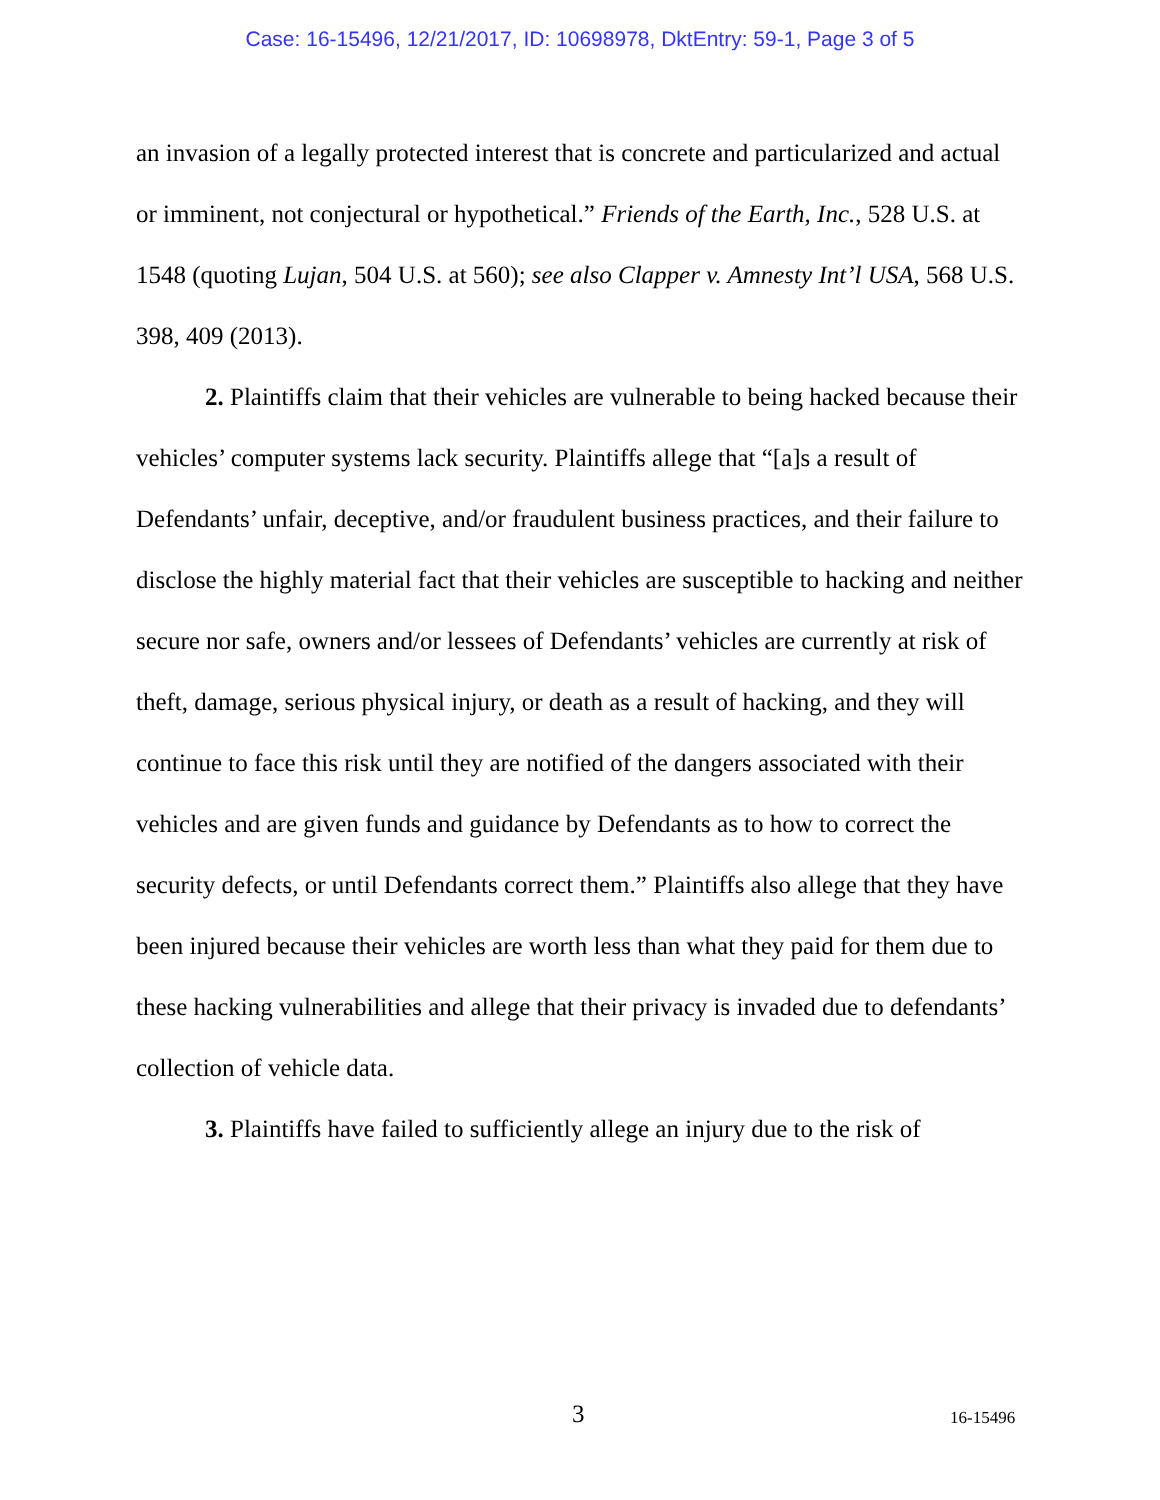Case: 16-15496, 12/21/2017, ID: 10698978, DktEntry: 59-1, Page 3 of 5
an invasion of a legally protected interest that is concrete and particularized and actual or imminent, not conjectural or hypothetical.” Friends of the Earth, Inc., 528 U.S. at 1548 (quoting Lujan, 504 U.S. at 560); see also Clapper v. Amnesty Int’l USA, 568 U.S. 398, 409 (2013).
2. Plaintiffs claim that their vehicles are vulnerable to being hacked because their vehicles’ computer systems lack security. Plaintiffs allege that “[a]s a result of Defendants’ unfair, deceptive, and/or fraudulent business practices, and their failure to disclose the highly material fact that their vehicles are susceptible to hacking and neither secure nor safe, owners and/or lessees of Defendants’ vehicles are currently at risk of theft, damage, serious physical injury, or death as a result of hacking, and they will continue to face this risk until they are notified of the dangers associated with their vehicles and are given funds and guidance by Defendants as to how to correct the security defects, or until Defendants correct them.” Plaintiffs also allege that they have been injured because their vehicles are worth less than what they paid for them due to these hacking vulnerabilities and allege that their privacy is invaded due to defendants’ collection of vehicle data.
3. Plaintiffs have failed to sufficiently allege an injury due to the risk of
3 16-15496